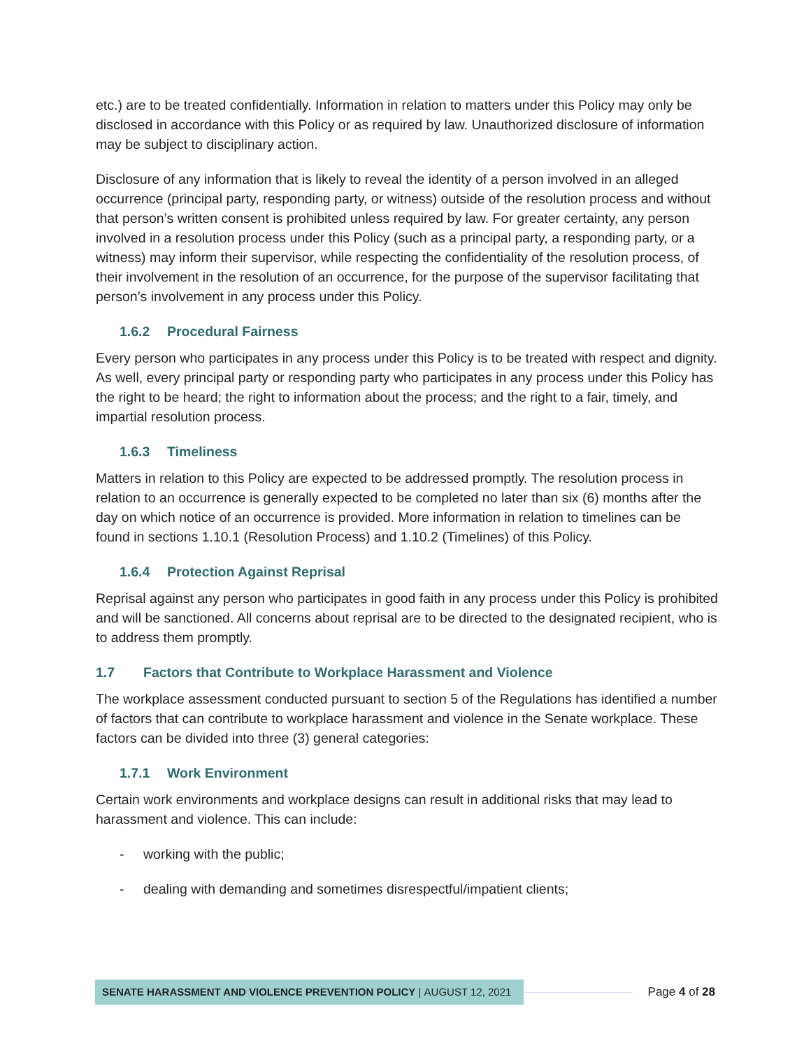etc.) are to be treated confidentially. Information in relation to matters under this Policy may only be disclosed in accordance with this Policy or as required by law. Unauthorized disclosure of information may be subject to disciplinary action.
Disclosure of any information that is likely to reveal the identity of a person involved in an alleged occurrence (principal party, responding party, or witness) outside of the resolution process and without that person’s written consent is prohibited unless required by law. For greater certainty, any person involved in a resolution process under this Policy (such as a principal party, a responding party, or a witness) may inform their supervisor, while respecting the confidentiality of the resolution process, of their involvement in the resolution of an occurrence, for the purpose of the supervisor facilitating that person’s involvement in any process under this Policy.
1.6.2 Procedural Fairness
Every person who participates in any process under this Policy is to be treated with respect and dignity. As well, every principal party or responding party who participates in any process under this Policy has the right to be heard; the right to information about the process; and the right to a fair, timely, and impartial resolution process.
1.6.3 Timeliness
Matters in relation to this Policy are expected to be addressed promptly. The resolution process in relation to an occurrence is generally expected to be completed no later than six (6) months after the day on which notice of an occurrence is provided. More information in relation to timelines can be found in sections 1.10.1 (Resolution Process) and 1.10.2 (Timelines) of this Policy.
1.6.4 Protection Against Reprisal
Reprisal against any person who participates in good faith in any process under this Policy is prohibited and will be sanctioned. All concerns about reprisal are to be directed to the designated recipient, who is to address them promptly.
1.7 Factors that Contribute to Workplace Harassment and Violence
The workplace assessment conducted pursuant to section 5 of the Regulations has identified a number of factors that can contribute to workplace harassment and violence in the Senate workplace. These factors can be divided into three (3) general categories:
1.7.1 Work Environment
Certain work environments and workplace designs can result in additional risks that may lead to harassment and violence. This can include:
- working with the public;
- dealing with demanding and sometimes disrespectful/impatient clients;
SENATE HARASSMENT AND VIOLENCE PREVENTION POLICY | AUGUST 12, 2021
Page 4 of 28